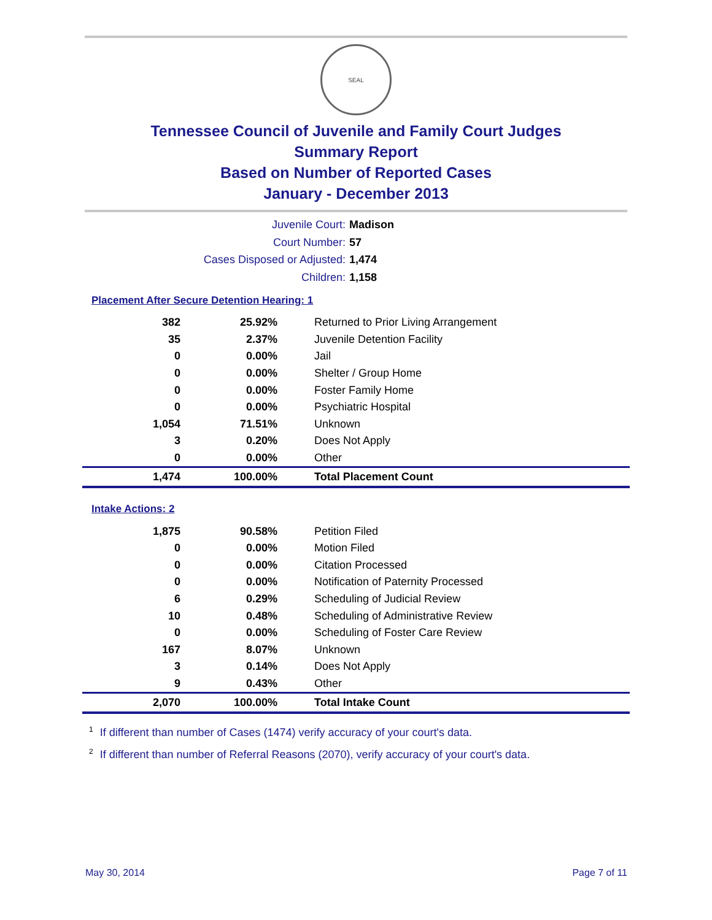SEAL
Tennessee Council of Juvenile and Family Court Judges
Summary Report
Based on Number of Reported Cases
January - December 2013
Juvenile Court: Madison
Court Number: 57
Cases Disposed or Adjusted: 1,474
Children: 1,158
Placement After Secure Detention Hearing: 1
| 382 | 25.92% | Returned to Prior Living Arrangement |
| 35 | 2.37% | Juvenile Detention Facility |
| 0 | 0.00% | Jail |
| 0 | 0.00% | Shelter / Group Home |
| 0 | 0.00% | Foster Family Home |
| 0 | 0.00% | Psychiatric Hospital |
| 1,054 | 71.51% | Unknown |
| 3 | 0.20% | Does Not Apply |
| 0 | 0.00% | Other |
| 1,474 | 100.00% | Total Placement Count |
Intake Actions: 2
| 1,875 | 90.58% | Petition Filed |
| 0 | 0.00% | Motion Filed |
| 0 | 0.00% | Citation Processed |
| 0 | 0.00% | Notification of Paternity Processed |
| 6 | 0.29% | Scheduling of Judicial Review |
| 10 | 0.48% | Scheduling of Administrative Review |
| 0 | 0.00% | Scheduling of Foster Care Review |
| 167 | 8.07% | Unknown |
| 3 | 0.14% | Does Not Apply |
| 9 | 0.43% | Other |
| 2,070 | 100.00% | Total Intake Count |
<sup>1</sup> If different than number of Cases (1474) verify accuracy of your court's data.
<sup>2</sup> If different than number of Referral Reasons (2070), verify accuracy of your court's data.
May 30, 2014 Page 7 of 11